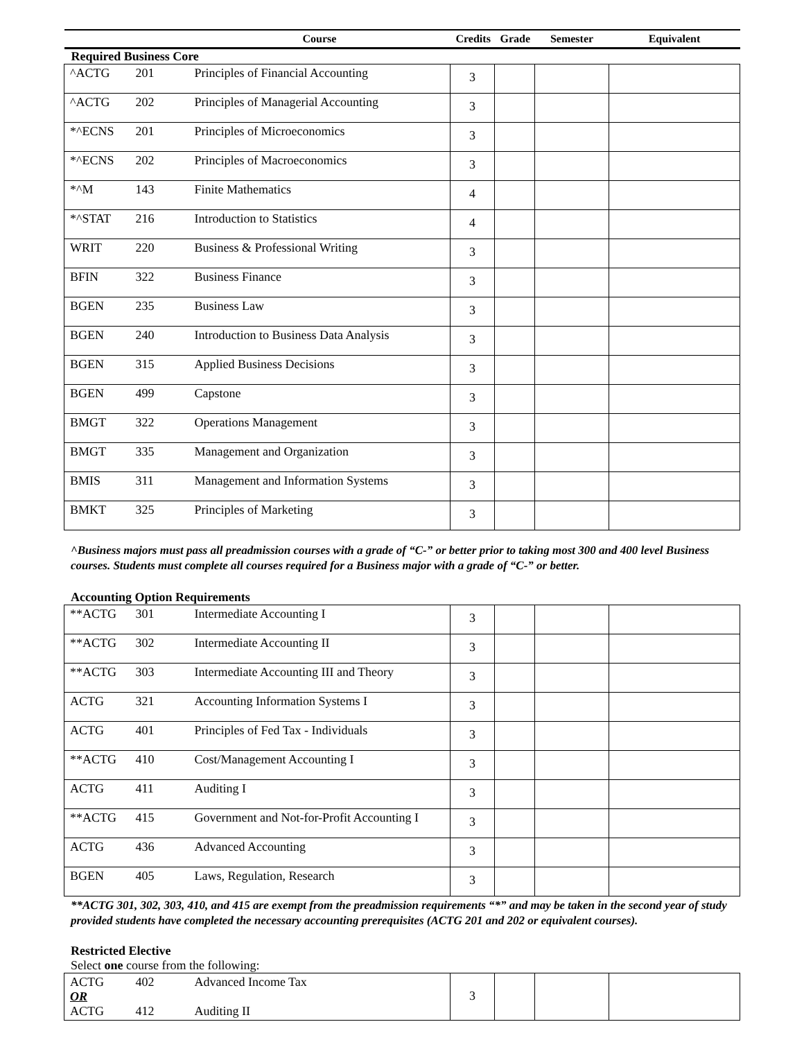| | | Course | Credits | Grade | Semester | Equivalent |
| --- | --- | --- | --- | --- | --- | --- |
| Required Business Core | | | | | | |
| ^ACTG | 201 | Principles of Financial Accounting | 3 | | | |
| ^ACTG | 202 | Principles of Managerial Accounting | 3 | | | |
| *^ECNS | 201 | Principles of Microeconomics | 3 | | | |
| *^ECNS | 202 | Principles of Macroeconomics | 3 | | | |
| *^M | 143 | Finite Mathematics | 4 | | | |
| *^STAT | 216 | Introduction to Statistics | 4 | | | |
| WRIT | 220 | Business & Professional Writing | 3 | | | |
| BFIN | 322 | Business Finance | 3 | | | |
| BGEN | 235 | Business Law | 3 | | | |
| BGEN | 240 | Introduction to Business Data Analysis | 3 | | | |
| BGEN | 315 | Applied Business Decisions | 3 | | | |
| BGEN | 499 | Capstone | 3 | | | |
| BMGT | 322 | Operations Management | 3 | | | |
| BMGT | 335 | Management and Organization | 3 | | | |
| BMIS | 311 | Management and Information Systems | 3 | | | |
| BMKT | 325 | Principles of Marketing | 3 | | | |
^Business majors must pass all preadmission courses with a grade of “C-” or better prior to taking most 300 and 400 level Business courses. Students must complete all courses required for a Business major with a grade of “C-” or better.
Accounting Option Requirements
| **ACTG | 301 | Intermediate Accounting I | 3 | | | |
| **ACTG | 302 | Intermediate Accounting II | 3 | | | |
| **ACTG | 303 | Intermediate Accounting III and Theory | 3 | | | |
| ACTG | 321 | Accounting Information Systems I | 3 | | | |
| ACTG | 401 | Principles of Fed Tax - Individuals | 3 | | | |
| **ACTG | 410 | Cost/Management Accounting I | 3 | | | |
| ACTG | 411 | Auditing I | 3 | | | |
| **ACTG | 415 | Government and Not-for-Profit Accounting I | 3 | | | |
| ACTG | 436 | Advanced Accounting | 3 | | | |
| BGEN | 405 | Laws, Regulation, Research | 3 | | | |
**ACTG 301, 302, 303, 410, and 415 are exempt from the preadmission requirements “*” and may be taken in the second year of study provided students have completed the necessary accounting prerequisites (ACTG 201 and 202 or equivalent courses).
Restricted Elective
Select one course from the following:
| ACTG OR ACTG | 402 412 | Advanced Income Tax Auditing II | 3 | | | |